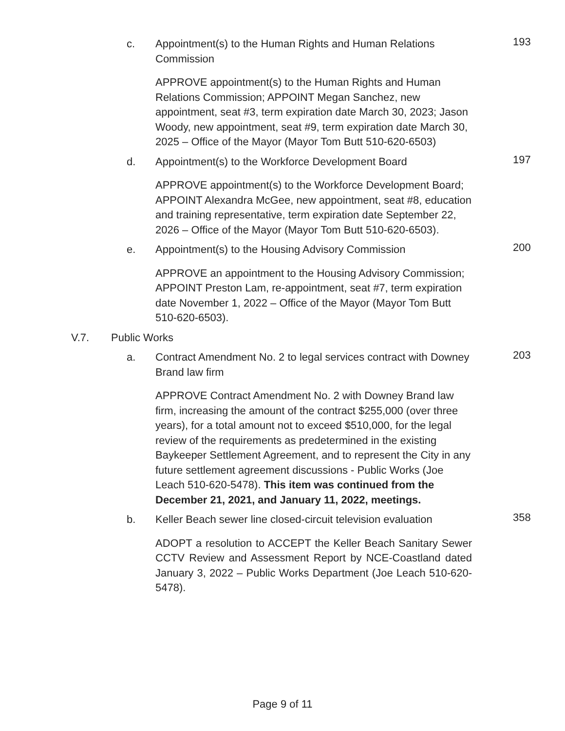c.
Appointment(s) to the Human Rights and Human Relations Commission
193
APPROVE appointment(s) to the Human Rights and Human Relations Commission; APPOINT Megan Sanchez, new appointment, seat #3, term expiration date March 30, 2023; Jason Woody, new appointment, seat #9, term expiration date March 30, 2025 – Office of the Mayor (Mayor Tom Butt 510-620-6503)
d.
Appointment(s) to the Workforce Development Board
197
APPROVE appointment(s) to the Workforce Development Board; APPOINT Alexandra McGee, new appointment, seat #8, education and training representative, term expiration date September 22, 2026 – Office of the Mayor (Mayor Tom Butt 510-620-6503).
e.
Appointment(s) to the Housing Advisory Commission
200
APPROVE an appointment to the Housing Advisory Commission; APPOINT Preston Lam, re-appointment, seat #7, term expiration date November 1, 2022 – Office of the Mayor (Mayor Tom Butt 510-620-6503).
V.7. Public Works
a.
Contract Amendment No. 2 to legal services contract with Downey Brand law firm
203
APPROVE Contract Amendment No. 2 with Downey Brand law firm, increasing the amount of the contract $255,000 (over three years), for a total amount not to exceed $510,000, for the legal review of the requirements as predetermined in the existing Baykeeper Settlement Agreement, and to represent the City in any future settlement agreement discussions - Public Works (Joe Leach 510-620-5478). This item was continued from the December 21, 2021, and January 11, 2022, meetings.
b.
Keller Beach sewer line closed-circuit television evaluation
358
ADOPT a resolution to ACCEPT the Keller Beach Sanitary Sewer CCTV Review and Assessment Report by NCE-Coastland dated January 3, 2022 – Public Works Department (Joe Leach 510-620-5478).
Page 9 of 11